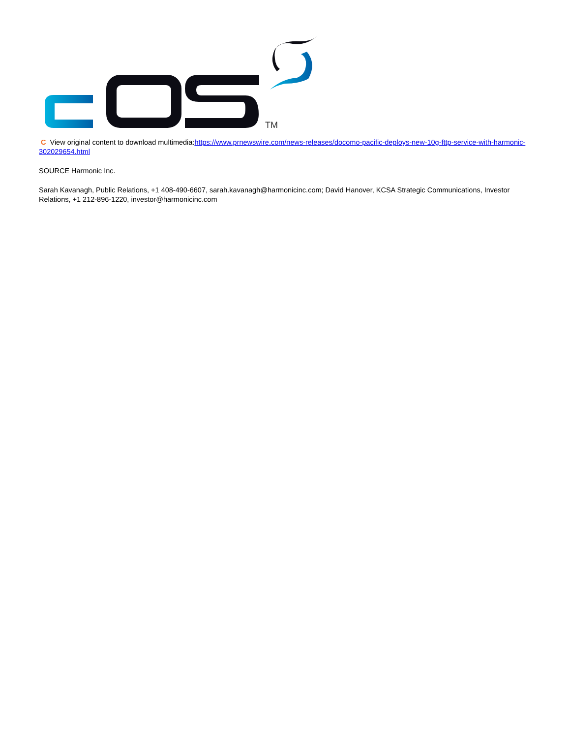TM
C View original content to download multimedia:https://www.prnewswire.com/news-releases/docomo-pacific-deploys-new-10g-fttp-service-with-harmonic-302029654.html
SOURCE Harmonic Inc.
Sarah Kavanagh, Public Relations, +1 408-490-6607, sarah.kavanagh@harmonicinc.com; David Hanover, KCSA Strategic Communications, Investor Relations, +1 212-896-1220, investor@harmonicinc.com